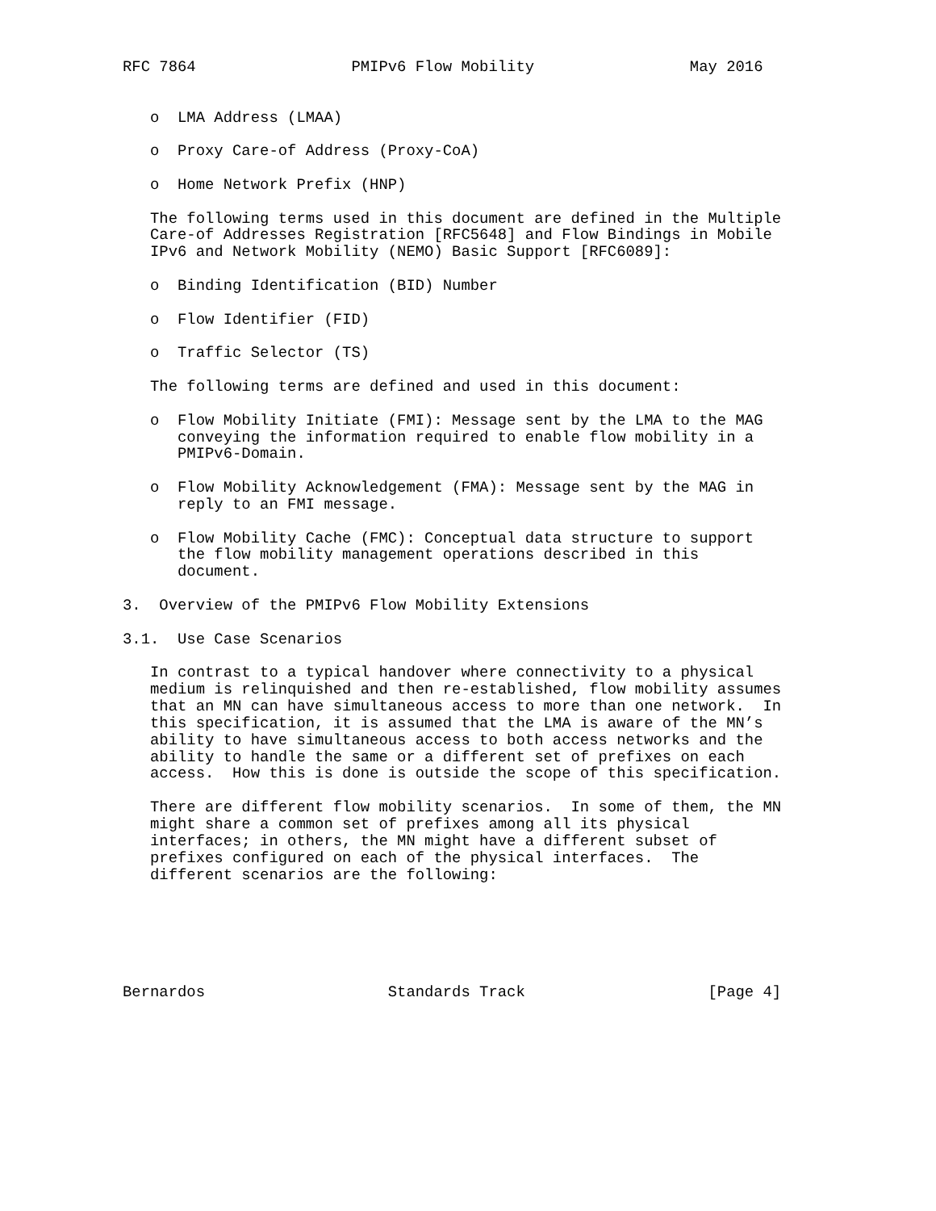RFC 7864                 PMIPv6 Flow Mobility                 May 2016


   o  LMA Address (LMAA)

   o  Proxy Care-of Address (Proxy-CoA)

   o  Home Network Prefix (HNP)

   The following terms used in this document are defined in the Multiple
   Care-of Addresses Registration [RFC5648] and Flow Bindings in Mobile
   IPv6 and Network Mobility (NEMO) Basic Support [RFC6089]:

   o  Binding Identification (BID) Number

   o  Flow Identifier (FID)

   o  Traffic Selector (TS)

   The following terms are defined and used in this document:

   o  Flow Mobility Initiate (FMI): Message sent by the LMA to the MAG
      conveying the information required to enable flow mobility in a
      PMIPv6-Domain.

   o  Flow Mobility Acknowledgement (FMA): Message sent by the MAG in
      reply to an FMI message.

   o  Flow Mobility Cache (FMC): Conceptual data structure to support
      the flow mobility management operations described in this
      document.

3.  Overview of the PMIPv6 Flow Mobility Extensions

3.1.  Use Case Scenarios

   In contrast to a typical handover where connectivity to a physical
   medium is relinquished and then re-established, flow mobility assumes
   that an MN can have simultaneous access to more than one network.  In
   this specification, it is assumed that the LMA is aware of the MN’s
   ability to have simultaneous access to both access networks and the
   ability to handle the same or a different set of prefixes on each
   access.  How this is done is outside the scope of this specification.

   There are different flow mobility scenarios.  In some of them, the MN
   might share a common set of prefixes among all its physical
   interfaces; in others, the MN might have a different subset of
   prefixes configured on each of the physical interfaces.  The
   different scenarios are the following:






Bernardos                    Standards Track                    [Page 4]